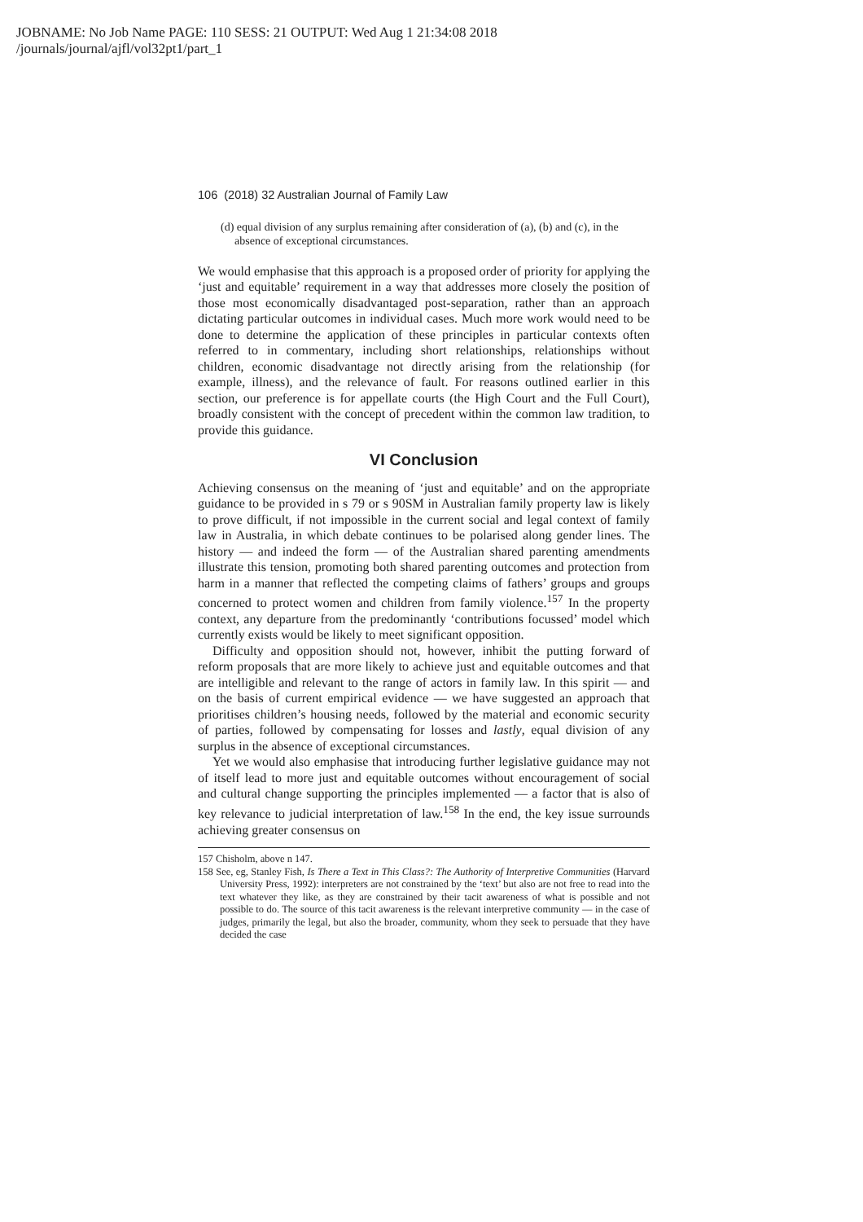JOBNAME: No Job Name PAGE: 110 SESS: 21 OUTPUT: Wed Aug 1 21:34:08 2018
/journals/journal/ajfl/vol32pt1/part_1
106 (2018) 32 Australian Journal of Family Law
(d) equal division of any surplus remaining after consideration of (a), (b) and (c), in the absence of exceptional circumstances.
We would emphasise that this approach is a proposed order of priority for applying the ‘just and equitable’ requirement in a way that addresses more closely the position of those most economically disadvantaged post-separation, rather than an approach dictating particular outcomes in individual cases. Much more work would need to be done to determine the application of these principles in particular contexts often referred to in commentary, including short relationships, relationships without children, economic disadvantage not directly arising from the relationship (for example, illness), and the relevance of fault. For reasons outlined earlier in this section, our preference is for appellate courts (the High Court and the Full Court), broadly consistent with the concept of precedent within the common law tradition, to provide this guidance.
VI Conclusion
Achieving consensus on the meaning of ‘just and equitable’ and on the appropriate guidance to be provided in s 79 or s 90SM in Australian family property law is likely to prove difficult, if not impossible in the current social and legal context of family law in Australia, in which debate continues to be polarised along gender lines. The history — and indeed the form — of the Australian shared parenting amendments illustrate this tension, promoting both shared parenting outcomes and protection from harm in a manner that reflected the competing claims of fathers’ groups and groups concerned to protect women and children from family violence.<sup>157</sup> In the property context, any departure from the predominantly ‘contributions focussed’ model which currently exists would be likely to meet significant opposition.
Difficulty and opposition should not, however, inhibit the putting forward of reform proposals that are more likely to achieve just and equitable outcomes and that are intelligible and relevant to the range of actors in family law. In this spirit — and on the basis of current empirical evidence — we have suggested an approach that prioritises children’s housing needs, followed by the material and economic security of parties, followed by compensating for losses and lastly, equal division of any surplus in the absence of exceptional circumstances.
Yet we would also emphasise that introducing further legislative guidance may not of itself lead to more just and equitable outcomes without encouragement of social and cultural change supporting the principles implemented — a factor that is also of key relevance to judicial interpretation of law.<sup>158</sup> In the end, the key issue surrounds achieving greater consensus on
157 Chisholm, above n 147.
158 See, eg, Stanley Fish, Is There a Text in This Class?: The Authority of Interpretive Communities (Harvard University Press, 1992): interpreters are not constrained by the ‘text’ but also are not free to read into the text whatever they like, as they are constrained by their tacit awareness of what is possible and not possible to do. The source of this tacit awareness is the relevant interpretive community — in the case of judges, primarily the legal, but also the broader, community, whom they seek to persuade that they have decided the case